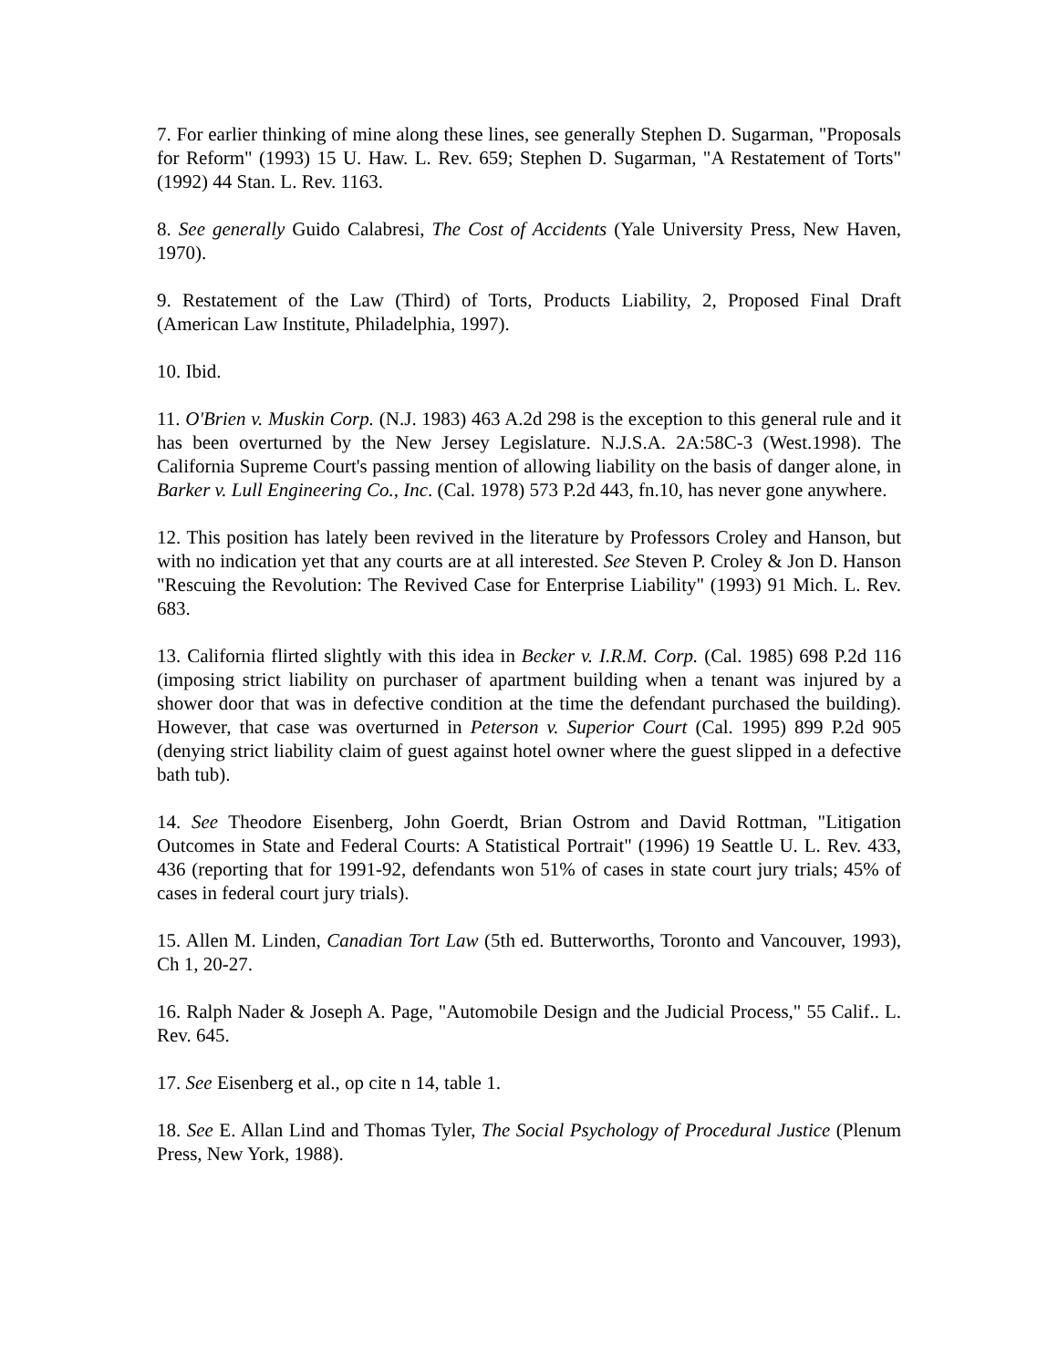7. For earlier thinking of mine along these lines, see generally Stephen D. Sugarman, "Proposals for Reform" (1993) 15 U. Haw. L. Rev. 659; Stephen D. Sugarman, "A Restatement of Torts" (1992) 44 Stan. L. Rev. 1163.
8. See generally Guido Calabresi, The Cost of Accidents (Yale University Press, New Haven, 1970).
9. Restatement of the Law (Third) of Torts, Products Liability, 2, Proposed Final Draft (American Law Institute, Philadelphia, 1997).
10. Ibid.
11. O'Brien v. Muskin Corp. (N.J. 1983) 463 A.2d 298 is the exception to this general rule and it has been overturned by the New Jersey Legislature. N.J.S.A. 2A:58C-3 (West.1998). The California Supreme Court's passing mention of allowing liability on the basis of danger alone, in Barker v. Lull Engineering Co., Inc. (Cal. 1978) 573 P.2d 443, fn.10, has never gone anywhere.
12. This position has lately been revived in the literature by Professors Croley and Hanson, but with no indication yet that any courts are at all interested. See Steven P. Croley & Jon D. Hanson "Rescuing the Revolution: The Revived Case for Enterprise Liability" (1993) 91 Mich. L. Rev. 683.
13. California flirted slightly with this idea in Becker v. I.R.M. Corp. (Cal. 1985) 698 P.2d 116 (imposing strict liability on purchaser of apartment building when a tenant was injured by a shower door that was in defective condition at the time the defendant purchased the building). However, that case was overturned in Peterson v. Superior Court (Cal. 1995) 899 P.2d 905 (denying strict liability claim of guest against hotel owner where the guest slipped in a defective bath tub).
14. See Theodore Eisenberg, John Goerdt, Brian Ostrom and David Rottman, "Litigation Outcomes in State and Federal Courts: A Statistical Portrait" (1996) 19 Seattle U. L. Rev. 433, 436 (reporting that for 1991-92, defendants won 51% of cases in state court jury trials; 45% of cases in federal court jury trials).
15. Allen M. Linden, Canadian Tort Law (5th ed. Butterworths, Toronto and Vancouver, 1993), Ch 1, 20-27.
16. Ralph Nader & Joseph A. Page, "Automobile Design and the Judicial Process," 55 Calif.. L. Rev. 645.
17. See Eisenberg et al., op cite n 14, table 1.
18. See E. Allan Lind and Thomas Tyler, The Social Psychology of Procedural Justice (Plenum Press, New York, 1988).